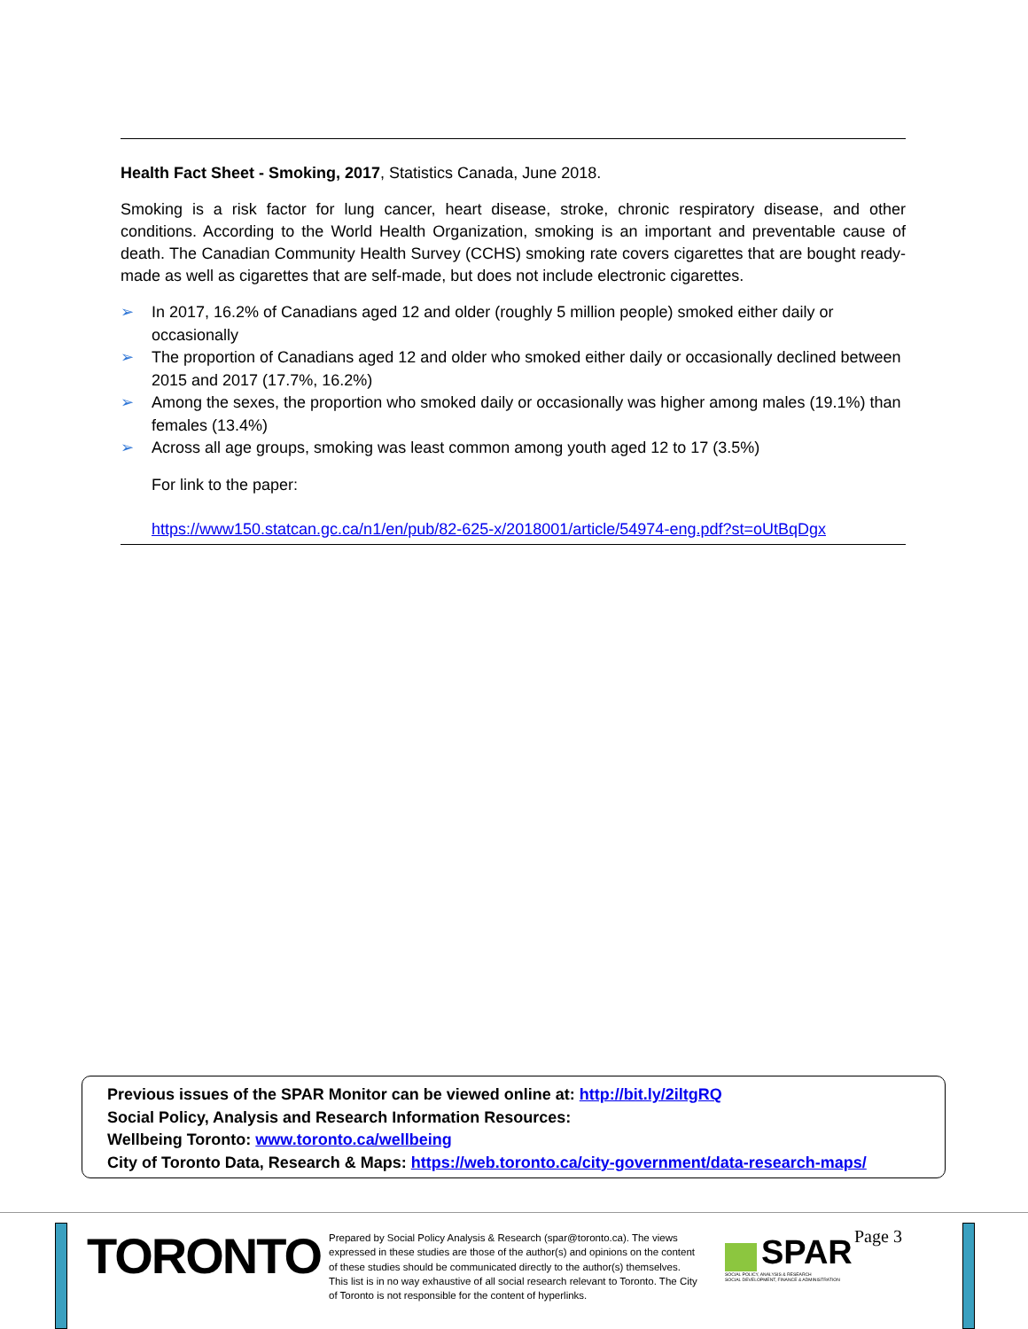Health Fact Sheet - Smoking, 2017, Statistics Canada, June 2018.
Smoking is a risk factor for lung cancer, heart disease, stroke, chronic respiratory disease, and other conditions. According to the World Health Organization, smoking is an important and preventable cause of death. The Canadian Community Health Survey (CCHS) smoking rate covers cigarettes that are bought ready-made as well as cigarettes that are self-made, but does not include electronic cigarettes.
➢ In 2017, 16.2% of Canadians aged 12 and older (roughly 5 million people) smoked either daily or occasionally
➢ The proportion of Canadians aged 12 and older who smoked either daily or occasionally declined between 2015 and 2017 (17.7%, 16.2%)
➢ Among the sexes, the proportion who smoked daily or occasionally was higher among males (19.1%) than females (13.4%)
➢ Across all age groups, smoking was least common among youth aged 12 to 17 (3.5%)
For link to the paper:
https://www150.statcan.gc.ca/n1/en/pub/82-625-x/2018001/article/54974-eng.pdf?st=oUtBqDgx
Previous issues of the SPAR Monitor can be viewed online at: http://bit.ly/2iltgRQ
Social Policy, Analysis and Research Information Resources:
Wellbeing Toronto: www.toronto.ca/wellbeing
City of Toronto Data, Research & Maps: https://web.toronto.ca/city-government/data-research-maps/
TORONTO
Prepared by Social Policy Analysis & Research (spar@toronto.ca). The views expressed in these studies are those of the author(s) and opinions on the content of these studies should be communicated directly to the author(s) themselves. This list is in no way exhaustive of all social research relevant to Toronto. The City of Toronto is not responsible for the content of hyperlinks.
SPAR
SOCIAL POLICY, ANALYSIS & RESEARCH
SOCIAL DEVELOPMENT, FINANCE & ADMINISTRATION
Page 3